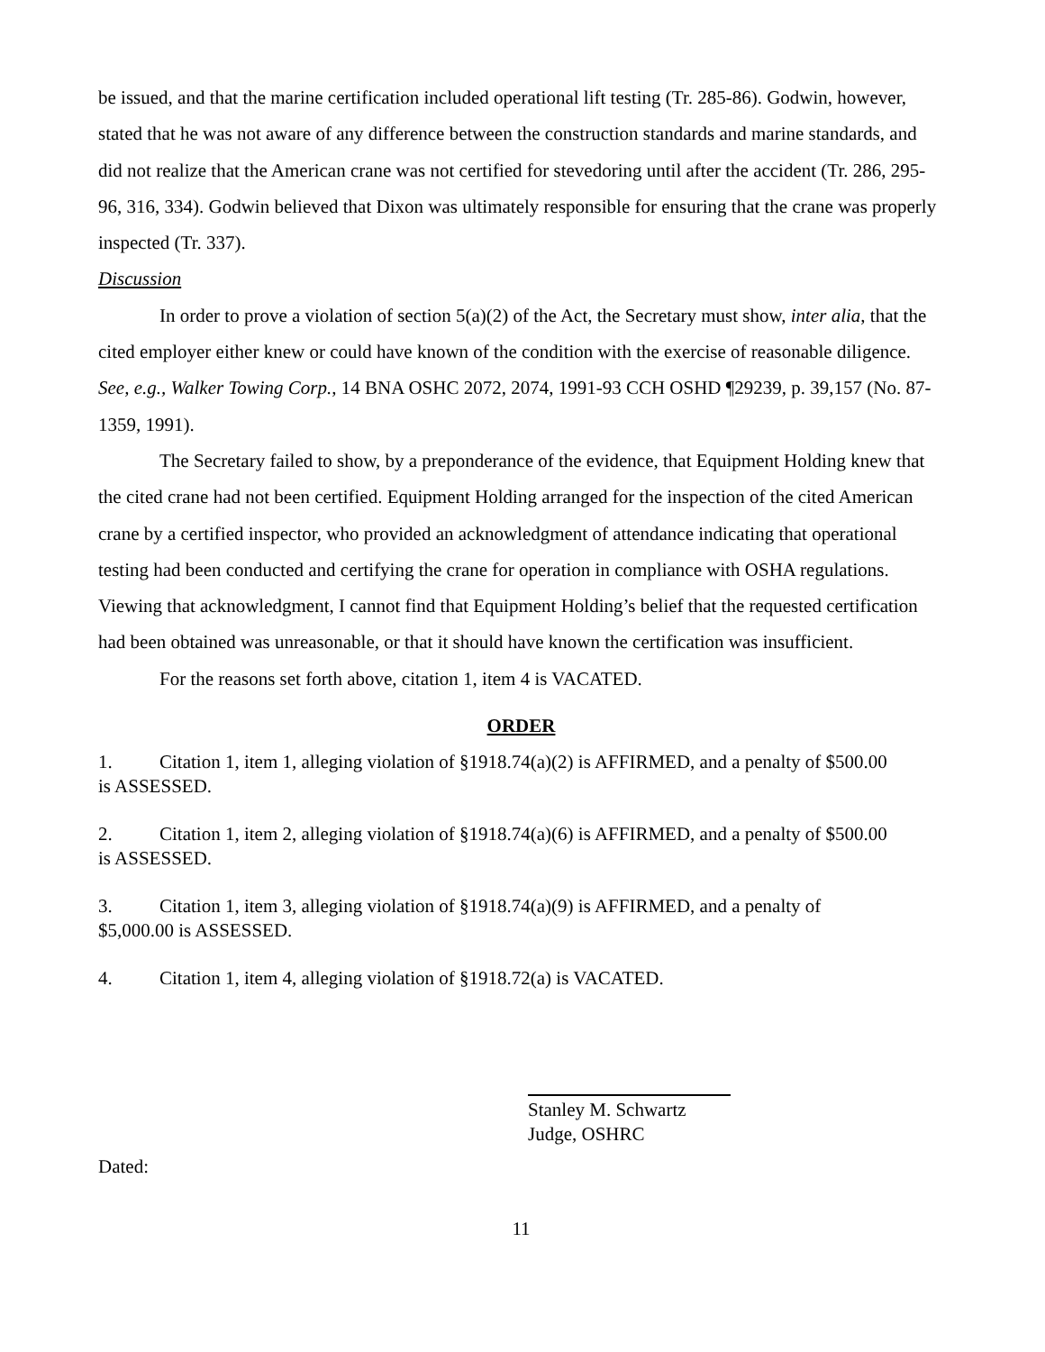be issued, and that the marine certification included operational lift testing (Tr. 285-86). Godwin, however, stated that he was not aware of any difference between the construction standards and marine standards, and did not realize that the American crane was not certified for stevedoring until after the accident (Tr. 286, 295-96, 316, 334). Godwin believed that Dixon was ultimately responsible for ensuring that the crane was properly inspected (Tr. 337).
Discussion
In order to prove a violation of section 5(a)(2) of the Act, the Secretary must show, inter alia, that the cited employer either knew or could have known of the condition with the exercise of reasonable diligence. See, e.g., Walker Towing Corp., 14 BNA OSHC 2072, 2074, 1991-93 CCH OSHD ¶29239, p. 39,157 (No. 87-1359, 1991).
The Secretary failed to show, by a preponderance of the evidence, that Equipment Holding knew that the cited crane had not been certified. Equipment Holding arranged for the inspection of the cited American crane by a certified inspector, who provided an acknowledgment of attendance indicating that operational testing had been conducted and certifying the crane for operation in compliance with OSHA regulations. Viewing that acknowledgment, I cannot find that Equipment Holding’s belief that the requested certification had been obtained was unreasonable, or that it should have known the certification was insufficient.
For the reasons set forth above, citation 1, item 4 is VACATED.
ORDER
1. Citation 1, item 1, alleging violation of §1918.74(a)(2) is AFFIRMED, and a penalty of $500.00
is ASSESSED.
2. Citation 1, item 2, alleging violation of §1918.74(a)(6) is AFFIRMED, and a penalty of $500.00
is ASSESSED.
3. Citation 1, item 3, alleging violation of §1918.74(a)(9) is AFFIRMED, and a penalty of
$5,000.00 is ASSESSED.
4. Citation 1, item 4, alleging violation of §1918.72(a) is VACATED.
Stanley M. Schwartz
Judge, OSHRC
Dated:
11